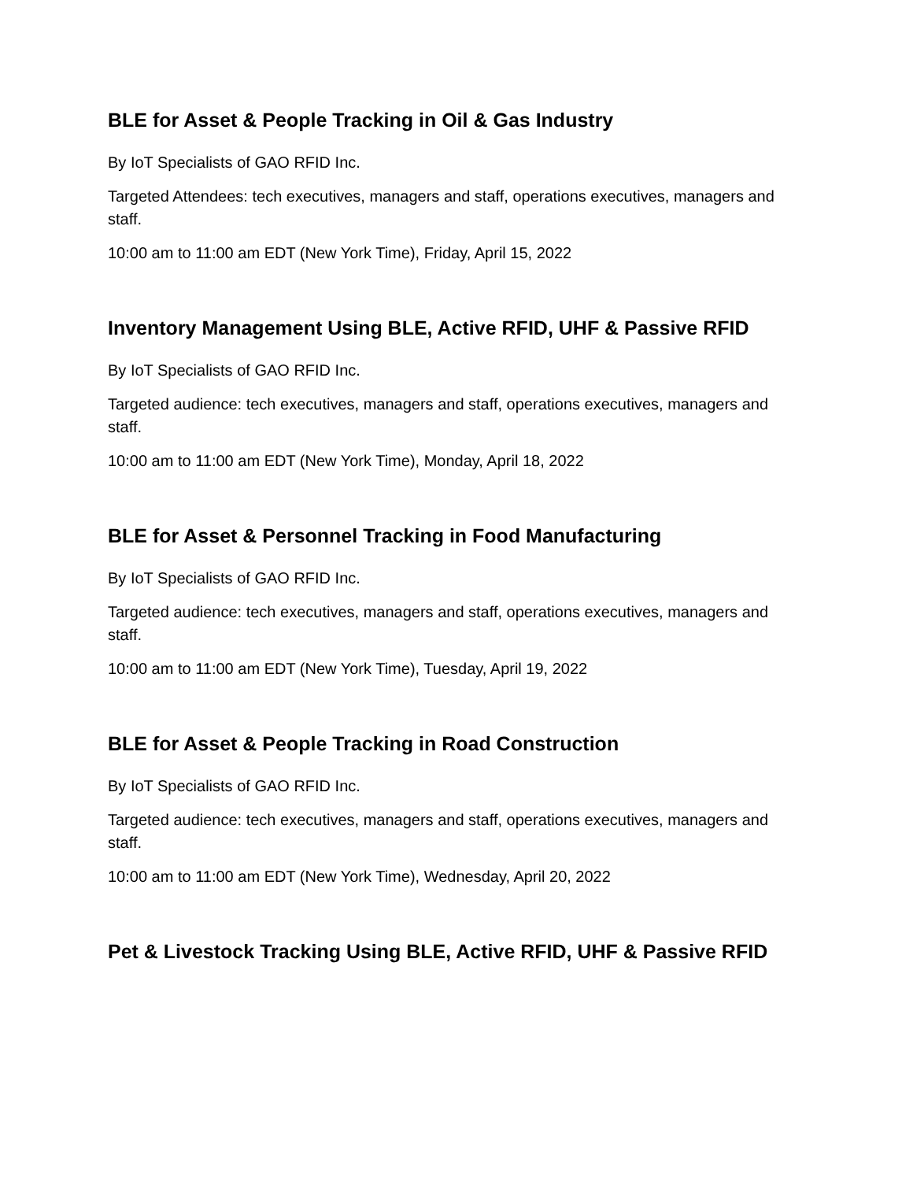BLE for Asset & People Tracking in Oil & Gas Industry
By IoT Specialists of GAO RFID Inc.
Targeted Attendees: tech executives, managers and staff, operations executives, managers and staff.
10:00 am to 11:00 am EDT (New York Time), Friday, April 15, 2022
Inventory Management Using BLE, Active RFID, UHF & Passive RFID
By IoT Specialists of GAO RFID Inc.
Targeted audience: tech executives, managers and staff, operations executives, managers and staff.
10:00 am to 11:00 am EDT (New York Time), Monday, April 18, 2022
BLE for Asset & Personnel Tracking in Food Manufacturing
By IoT Specialists of GAO RFID Inc.
Targeted audience: tech executives, managers and staff, operations executives, managers and staff.
10:00 am to 11:00 am EDT (New York Time), Tuesday, April 19, 2022
BLE for Asset & People Tracking in Road Construction
By IoT Specialists of GAO RFID Inc.
Targeted audience: tech executives, managers and staff, operations executives, managers and staff.
10:00 am to 11:00 am EDT (New York Time), Wednesday, April 20, 2022
Pet & Livestock Tracking Using BLE, Active RFID, UHF & Passive RFID